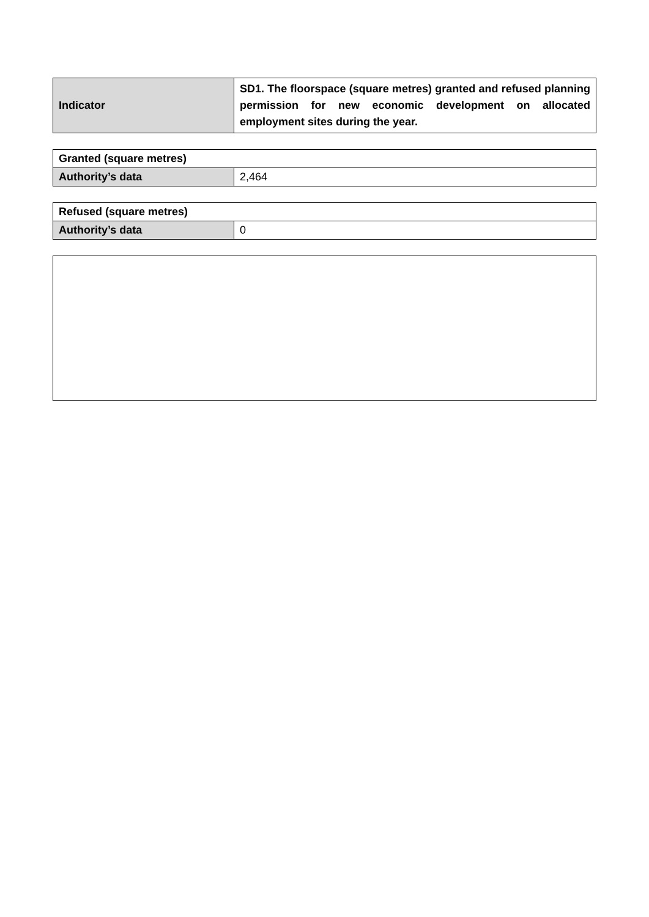| Indicator | SD1. The floorspace (square metres) granted and refused planning permission for new economic development on allocated employment sites during the year. |
| Granted (square metres) | |
| --- | --- |
| Authority’s data | 2,464 |
| Refused (square metres) | |
| --- | --- |
| Authority’s data | 0 |